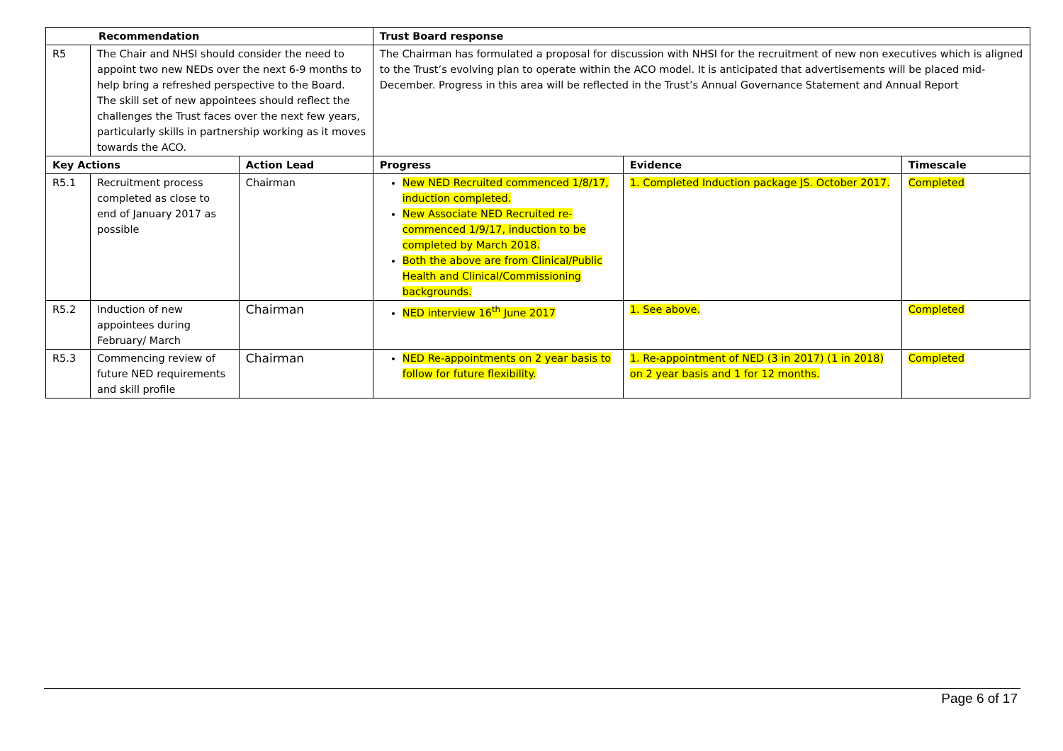| Recommendation | | | Trust Board response | | |
| --- | --- | --- | --- | --- | --- |
| R5 | The Chair and NHSI should consider the need to appoint two new NEDs over the next 6-9 months to help bring a refreshed perspective to the Board. The skill set of new appointees should reflect the challenges the Trust faces over the next few years, particularly skills in partnership working as it moves towards the ACO. | | The Chairman has formulated a proposal for discussion with NHSI for the recruitment of new non executives which is aligned to the Trust’s evolving plan to operate within the ACO model. It is anticipated that advertisements will be placed mid-December. Progress in this area will be reflected in the Trust’s Annual Governance Statement and Annual Report | | |
| Key Actions | | Action Lead | Progress | Evidence | Timescale |
| R5.1 | Recruitment process completed as close to end of January 2017 as possible | Chairman | New NED Recruited commenced 1/8/17, induction completed. New Associate NED Recruited re-commenced 1/9/17, induction to be completed by March 2018. Both the above are from Clinical/Public Health and Clinical/Commissioning backgrounds. | 1. Completed Induction package JS. October 2017. | Completed |
| R5.2 | Induction of new appointees during February/ March | Chairman | NED interview 16<sup>th</sup> June 2017 | 1. See above. | Completed |
| R5.3 | Commencing review of future NED requirements and skill profile | Chairman | NED Re-appointments on 2 year basis to follow for future flexibility. | 1. Re-appointment of NED (3 in 2017) (1 in 2018) on 2 year basis and 1 for 12 months. | Completed |
Page 6 of 17